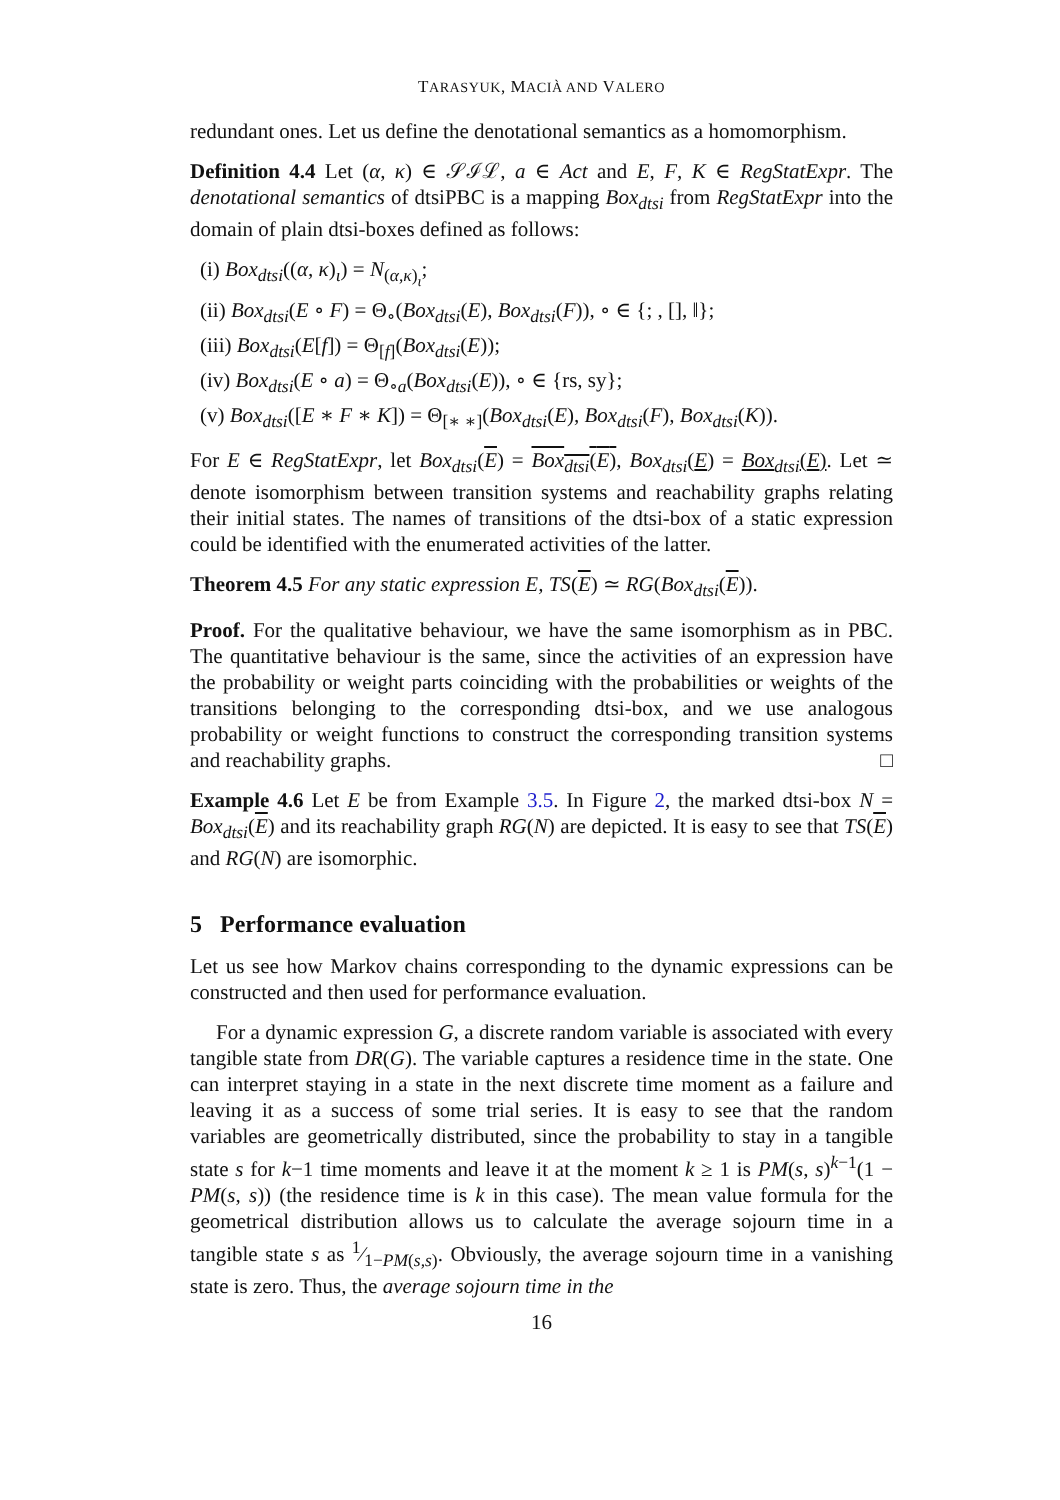TARASYUK, MACIÀ AND VALERO
redundant ones. Let us define the denotational semantics as a homomorphism.
Definition 4.4 Let (α, κ) ∈ 𝒮ℐℒ, a ∈ Act and E, F, K ∈ RegStatExpr. The denotational semantics of dtsiPBC is a mapping Box<sub>dtsi</sub> from RegStatExpr into the domain of plain dtsi-boxes defined as follows:
(i) Box<sub>dtsi</sub>((α, κ)<sub>ι</sub>) = N<sub>(α,κ)<sub>ι</sub></sub>;
(ii) Box<sub>dtsi</sub>(E ∘ F) = Θ<sub>∘</sub>(Box<sub>dtsi</sub>(E), Box<sub>dtsi</sub>(F)), ∘ ∈ {; , [], ‖};
(iii) Box<sub>dtsi</sub>(E[f]) = Θ<sub>[f]</sub>(Box<sub>dtsi</sub>(E));
(iv) Box<sub>dtsi</sub>(E ∘ a) = Θ<sub>∘a</sub>(Box<sub>dtsi</sub>(E)), ∘ ∈ {rs, sy};
(v) Box<sub>dtsi</sub>([E ∗ F ∗ K]) = Θ<sub>[∗ ∗]</sub>(Box<sub>dtsi</sub>(E), Box<sub>dtsi</sub>(F), Box<sub>dtsi</sub>(K)).
For E ∈ RegStatExpr, let Box<sub>dtsi</sub>(E) = Box<sub>dtsi</sub>(E), Box<sub>dtsi</sub>(E) = Box<sub>dtsi</sub>(E). Let ≃ denote isomorphism between transition systems and reachability graphs relating their initial states. The names of transitions of the dtsi-box of a static expression could be identified with the enumerated activities of the latter.
Theorem 4.5 For any static expression E, TS(E) ≃ RG(Box<sub>dtsi</sub>(E)).
Proof. For the qualitative behaviour, we have the same isomorphism as in PBC. The quantitative behaviour is the same, since the activities of an expression have the probability or weight parts coinciding with the probabilities or weights of the transitions belonging to the corresponding dtsi-box, and we use analogous probability or weight functions to construct the corresponding transition systems and reachability graphs. □
Example 4.6 Let E be from Example 3.5. In Figure 2, the marked dtsi-box N = Box<sub>dtsi</sub>(E) and its reachability graph RG(N) are depicted. It is easy to see that TS(E) and RG(N) are isomorphic.
5 Performance evaluation
Let us see how Markov chains corresponding to the dynamic expressions can be constructed and then used for performance evaluation.
For a dynamic expression G, a discrete random variable is associated with every tangible state from DR(G). The variable captures a residence time in the state. One can interpret staying in a state in the next discrete time moment as a failure and leaving it as a success of some trial series. It is easy to see that the random variables are geometrically distributed, since the probability to stay in a tangible state s for k−1 time moments and leave it at the moment k ≥ 1 is PM(s, s)<sup>k−1</sup>(1 − PM(s, s)) (the residence time is k in this case). The mean value formula for the geometrical distribution allows us to calculate the average sojourn time in a tangible state s as 1⁄1−PM(s,s). Obviously, the average sojourn time in a vanishing state is zero. Thus, the average sojourn time in the
16